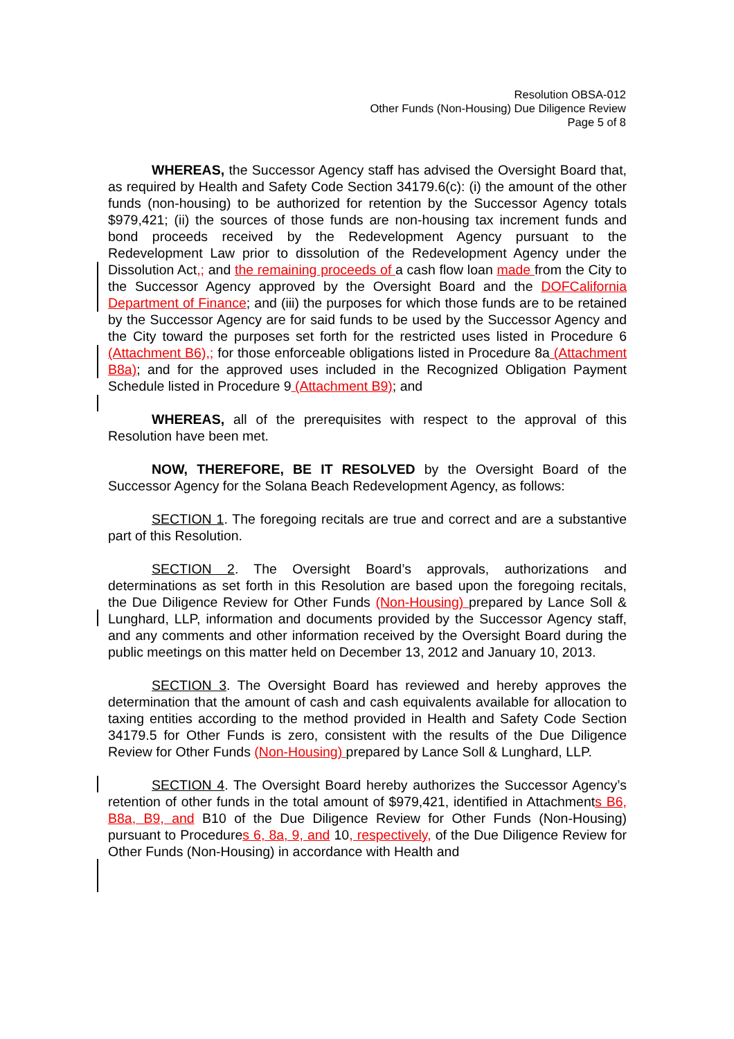Resolution OBSA-012
Other Funds (Non-Housing) Due Diligence Review
Page 5 of 8
WHEREAS, the Successor Agency staff has advised the Oversight Board that, as required by Health and Safety Code Section 34179.6(c): (i) the amount of the other funds (non-housing) to be authorized for retention by the Successor Agency totals $979,421; (ii) the sources of those funds are non-housing tax increment funds and bond proceeds received by the Redevelopment Agency pursuant to the Redevelopment Law prior to dissolution of the Redevelopment Agency under the Dissolution Act,; and the remaining proceeds of a cash flow loan made from the City to the Successor Agency approved by the Oversight Board and the DOFCalifornia Department of Finance; and (iii) the purposes for which those funds are to be retained by the Successor Agency are for said funds to be used by the Successor Agency and the City toward the purposes set forth for the restricted uses listed in Procedure 6 (Attachment B6),; for those enforceable obligations listed in Procedure 8a (Attachment B8a); and for the approved uses included in the Recognized Obligation Payment Schedule listed in Procedure 9 (Attachment B9); and
WHEREAS, all of the prerequisites with respect to the approval of this Resolution have been met.
NOW, THEREFORE, BE IT RESOLVED by the Oversight Board of the Successor Agency for the Solana Beach Redevelopment Agency, as follows:
SECTION 1. The foregoing recitals are true and correct and are a substantive part of this Resolution.
SECTION 2. The Oversight Board’s approvals, authorizations and determinations as set forth in this Resolution are based upon the foregoing recitals, the Due Diligence Review for Other Funds (Non-Housing) prepared by Lance Soll & Lunghard, LLP, information and documents provided by the Successor Agency staff, and any comments and other information received by the Oversight Board during the public meetings on this matter held on December 13, 2012 and January 10, 2013.
SECTION 3. The Oversight Board has reviewed and hereby approves the determination that the amount of cash and cash equivalents available for allocation to taxing entities according to the method provided in Health and Safety Code Section 34179.5 for Other Funds is zero, consistent with the results of the Due Diligence Review for Other Funds (Non-Housing) prepared by Lance Soll & Lunghard, LLP.
SECTION 4. The Oversight Board hereby authorizes the Successor Agency’s retention of other funds in the total amount of $979,421, identified in Attachments B6, B8a, B9, and B10 of the Due Diligence Review for Other Funds (Non-Housing) pursuant to Procedures 6, 8a, 9, and 10, respectively, of the Due Diligence Review for Other Funds (Non-Housing) in accordance with Health and